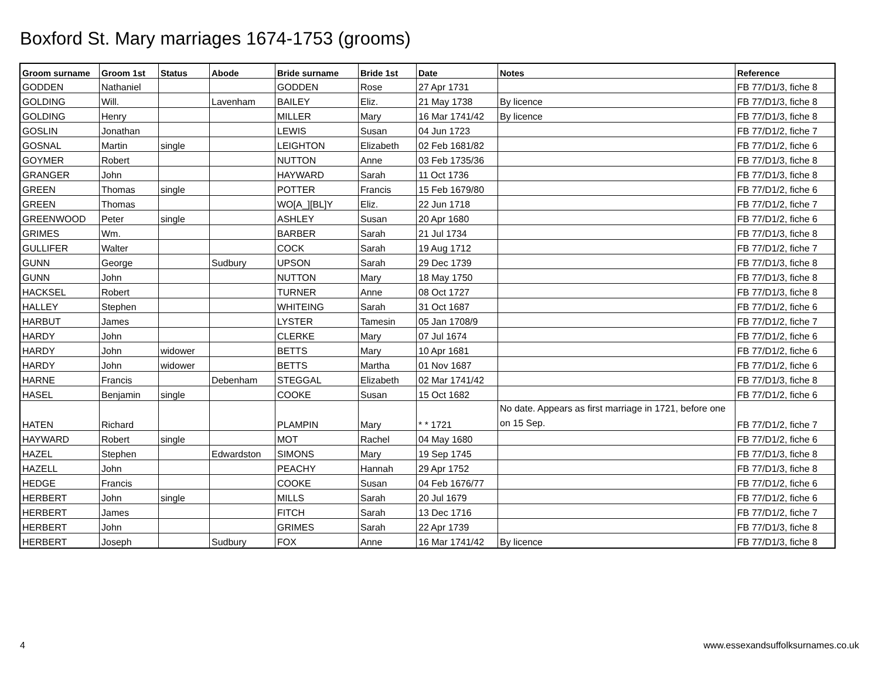Boxford St. Mary marriages 1674-1753 (grooms)
| Groom surname | Groom 1st | Status | Abode | Bride surname | Bride 1st | Date | Notes | Reference |
| --- | --- | --- | --- | --- | --- | --- | --- | --- |
| GODDEN | Nathaniel | | | GODDEN | Rose | 27 Apr 1731 | | FB 77/D1/3, fiche 8 |
| GOLDING | Will. | | Lavenham | BAILEY | Eliz. | 21 May 1738 | By licence | FB 77/D1/3, fiche 8 |
| GOLDING | Henry | | | MILLER | Mary | 16 Mar 1741/42 | By licence | FB 77/D1/3, fiche 8 |
| GOSLIN | Jonathan | | | LEWIS | Susan | 04 Jun 1723 | | FB 77/D1/2, fiche 7 |
| GOSNAL | Martin | single | | LEIGHTON | Elizabeth | 02 Feb 1681/82 | | FB 77/D1/2, fiche 6 |
| GOYMER | Robert | | | NUTTON | Anne | 03 Feb 1735/36 | | FB 77/D1/3, fiche 8 |
| GRANGER | John | | | HAYWARD | Sarah | 11 Oct 1736 | | FB 77/D1/3, fiche 8 |
| GREEN | Thomas | single | | POTTER | Francis | 15 Feb 1679/80 | | FB 77/D1/2, fiche 6 |
| GREEN | Thomas | | | WO[A_][BL]Y | Eliz. | 22 Jun 1718 | | FB 77/D1/2, fiche 7 |
| GREENWOOD | Peter | single | | ASHLEY | Susan | 20 Apr 1680 | | FB 77/D1/2, fiche 6 |
| GRIMES | Wm. | | | BARBER | Sarah | 21 Jul 1734 | | FB 77/D1/3, fiche 8 |
| GULLIFER | Walter | | | COCK | Sarah | 19 Aug 1712 | | FB 77/D1/2, fiche 7 |
| GUNN | George | | Sudbury | UPSON | Sarah | 29 Dec 1739 | | FB 77/D1/3, fiche 8 |
| GUNN | John | | | NUTTON | Mary | 18 May 1750 | | FB 77/D1/3, fiche 8 |
| HACKSEL | Robert | | | TURNER | Anne | 08 Oct 1727 | | FB 77/D1/3, fiche 8 |
| HALLEY | Stephen | | | WHITEING | Sarah | 31 Oct 1687 | | FB 77/D1/2, fiche 6 |
| HARBUT | James | | | LYSTER | Tamesin | 05 Jan 1708/9 | | FB 77/D1/2, fiche 7 |
| HARDY | John | | | CLERKE | Mary | 07 Jul 1674 | | FB 77/D1/2, fiche 6 |
| HARDY | John | widower | | BETTS | Mary | 10 Apr 1681 | | FB 77/D1/2, fiche 6 |
| HARDY | John | widower | | BETTS | Martha | 01 Nov 1687 | | FB 77/D1/2, fiche 6 |
| HARNE | Francis | | Debenham | STEGGAL | Elizabeth | 02 Mar 1741/42 | | FB 77/D1/3, fiche 8 |
| HASEL | Benjamin | single | | COOKE | Susan | 15 Oct 1682 | | FB 77/D1/2, fiche 6 |
| HATEN | Richard | | | PLAMPIN | Mary | * * 1721 | No date. Appears as first marriage in 1721, before one on 15 Sep. | FB 77/D1/2, fiche 7 |
| HAYWARD | Robert | single | | MOT | Rachel | 04 May 1680 | | FB 77/D1/2, fiche 6 |
| HAZEL | Stephen | | Edwardston | SIMONS | Mary | 19 Sep 1745 | | FB 77/D1/3, fiche 8 |
| HAZELL | John | | | PEACHY | Hannah | 29 Apr 1752 | | FB 77/D1/3, fiche 8 |
| HEDGE | Francis | | | COOKE | Susan | 04 Feb 1676/77 | | FB 77/D1/2, fiche 6 |
| HERBERT | John | single | | MILLS | Sarah | 20 Jul 1679 | | FB 77/D1/2, fiche 6 |
| HERBERT | James | | | FITCH | Sarah | 13 Dec 1716 | | FB 77/D1/2, fiche 7 |
| HERBERT | John | | | GRIMES | Sarah | 22 Apr 1739 | | FB 77/D1/3, fiche 8 |
| HERBERT | Joseph | | Sudbury | FOX | Anne | 16 Mar 1741/42 | By licence | FB 77/D1/3, fiche 8 |
4 www.essexandsuffolksurnames.co.uk